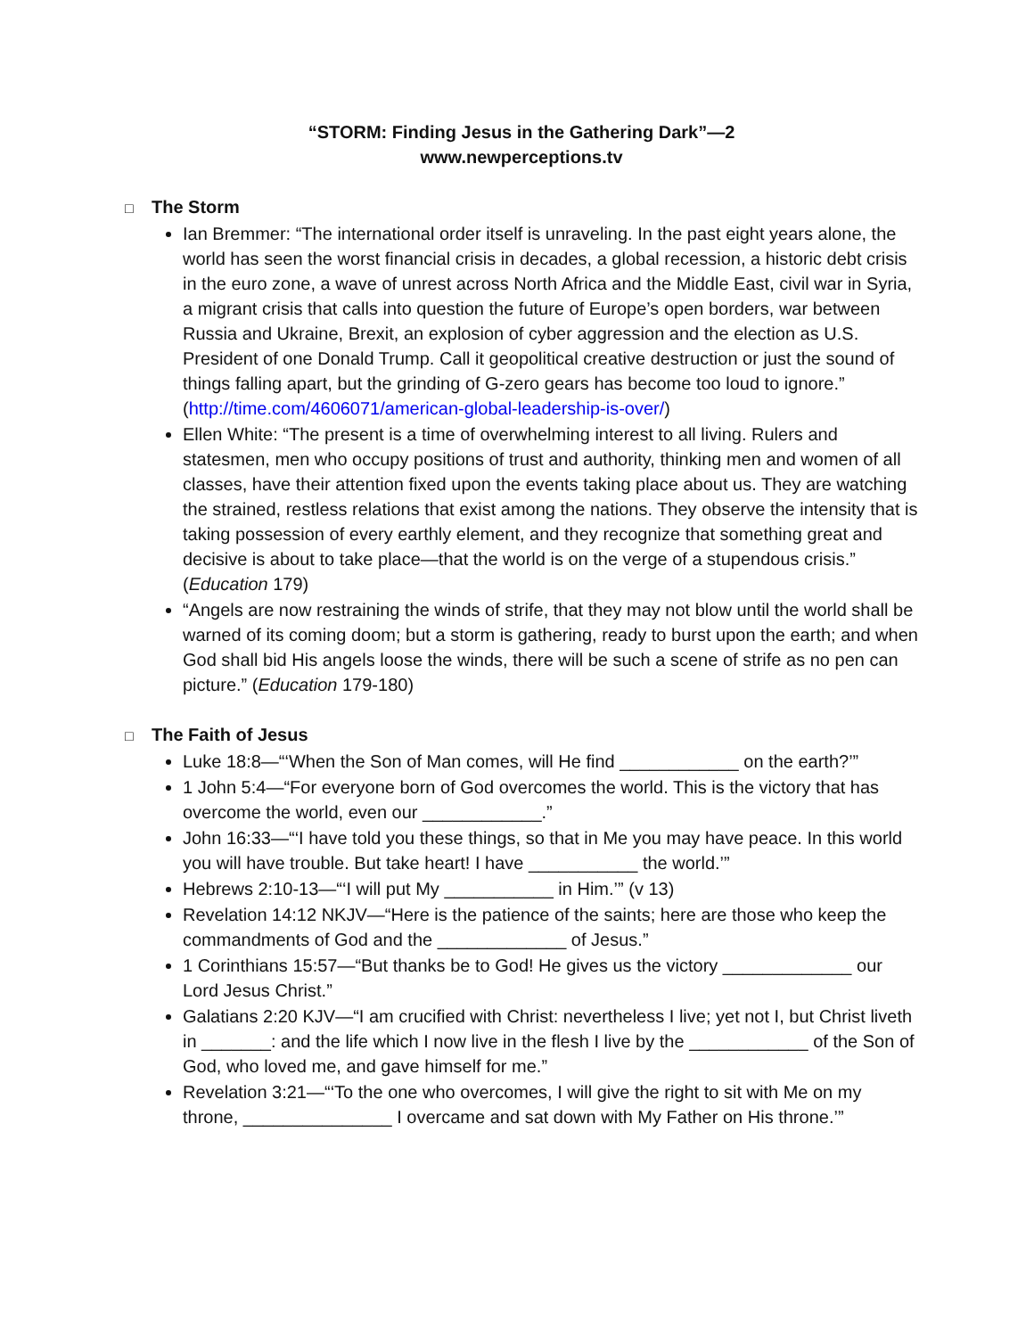“STORM: Finding Jesus in the Gathering Dark”—2
www.newperceptions.tv
□ The Storm
Ian Bremmer: “The international order itself is unraveling. In the past eight years alone, the world has seen the worst financial crisis in decades, a global recession, a historic debt crisis in the euro zone, a wave of unrest across North Africa and the Middle East, civil war in Syria, a migrant crisis that calls into question the future of Europe’s open borders, war between Russia and Ukraine, Brexit, an explosion of cyber aggression and the election as U.S. President of one Donald Trump. Call it geopolitical creative destruction or just the sound of things falling apart, but the grinding of G-zero gears has become too loud to ignore.” (http://time.com/4606071/american-global-leadership-is-over/)
Ellen White: “The present is a time of overwhelming interest to all living. Rulers and statesmen, men who occupy positions of trust and authority, thinking men and women of all classes, have their attention fixed upon the events taking place about us. They are watching the strained, restless relations that exist among the nations. They observe the intensity that is taking possession of every earthly element, and they recognize that something great and decisive is about to take place—that the world is on the verge of a stupendous crisis.” (Education 179)
“Angels are now restraining the winds of strife, that they may not blow until the world shall be warned of its coming doom; but a storm is gathering, ready to burst upon the earth; and when God shall bid His angels loose the winds, there will be such a scene of strife as no pen can picture.” (Education 179-180)
□ The Faith of Jesus
Luke 18:8—“‘When the Son of Man comes, will He find ____________ on the earth?’”
1 John 5:4—“For everyone born of God overcomes the world. This is the victory that has overcome the world, even our ____________.”
John 16:33—“‘I have told you these things, so that in Me you may have peace. In this world you will have trouble. But take heart! I have ___________ the world.’”
Hebrews 2:10-13—“‘I will put My ___________ in Him.’” (v 13)
Revelation 14:12 NKJV—“Here is the patience of the saints; here are those who keep the commandments of God and the _____________ of Jesus.”
1 Corinthians 15:57—“But thanks be to God! He gives us the victory _____________ our Lord Jesus Christ.”
Galatians 2:20 KJV—“I am crucified with Christ: nevertheless I live; yet not I, but Christ liveth in _______: and the life which I now live in the flesh I live by the ____________ of the Son of God, who loved me, and gave himself for me.”
Revelation 3:21—“‘To the one who overcomes, I will give the right to sit with Me on my throne, _______________ I overcame and sat down with My Father on His throne.’”